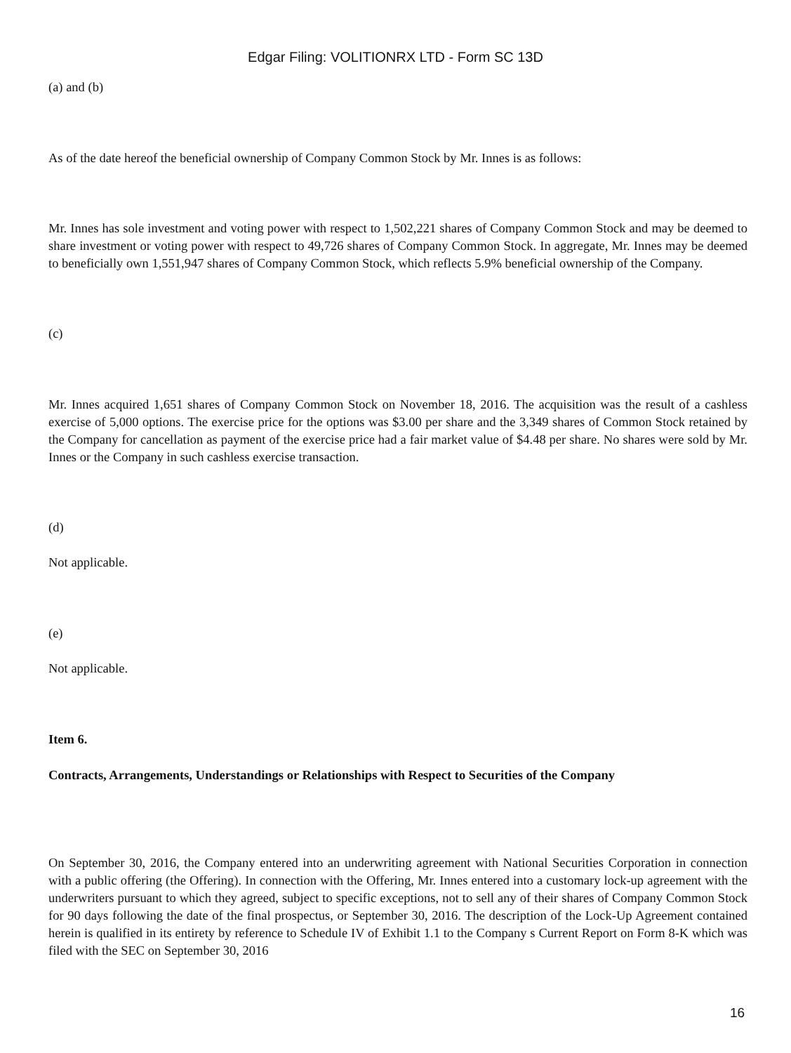Edgar Filing: VOLITIONRX LTD - Form SC 13D
(a) and (b)
As of the date hereof the beneficial ownership of Company Common Stock by Mr. Innes is as follows:
Mr. Innes has sole investment and voting power with respect to 1,502,221 shares of Company Common Stock and may be deemed to share investment or voting power with respect to 49,726 shares of Company Common Stock. In aggregate, Mr. Innes may be deemed to beneficially own 1,551,947 shares of Company Common Stock, which reflects 5.9% beneficial ownership of the Company.
(c)
Mr. Innes acquired 1,651 shares of Company Common Stock on November 18, 2016. The acquisition was the result of a cashless exercise of 5,000 options. The exercise price for the options was $3.00 per share and the 3,349 shares of Common Stock retained by the Company for cancellation as payment of the exercise price had a fair market value of $4.48 per share. No shares were sold by Mr. Innes or the Company in such cashless exercise transaction.
(d)
Not applicable.
(e)
Not applicable.
Item 6.
Contracts, Arrangements, Understandings or Relationships with Respect to Securities of the Company
On September 30, 2016, the Company entered into an underwriting agreement with National Securities Corporation in connection with a public offering (the Offering). In connection with the Offering, Mr. Innes entered into a customary lock-up agreement with the underwriters pursuant to which they agreed, subject to specific exceptions, not to sell any of their shares of Company Common Stock for 90 days following the date of the final prospectus, or September 30, 2016. The description of the Lock-Up Agreement contained herein is qualified in its entirety by reference to Schedule IV of Exhibit 1.1 to the Company s Current Report on Form 8-K which was filed with the SEC on September 30, 2016
16